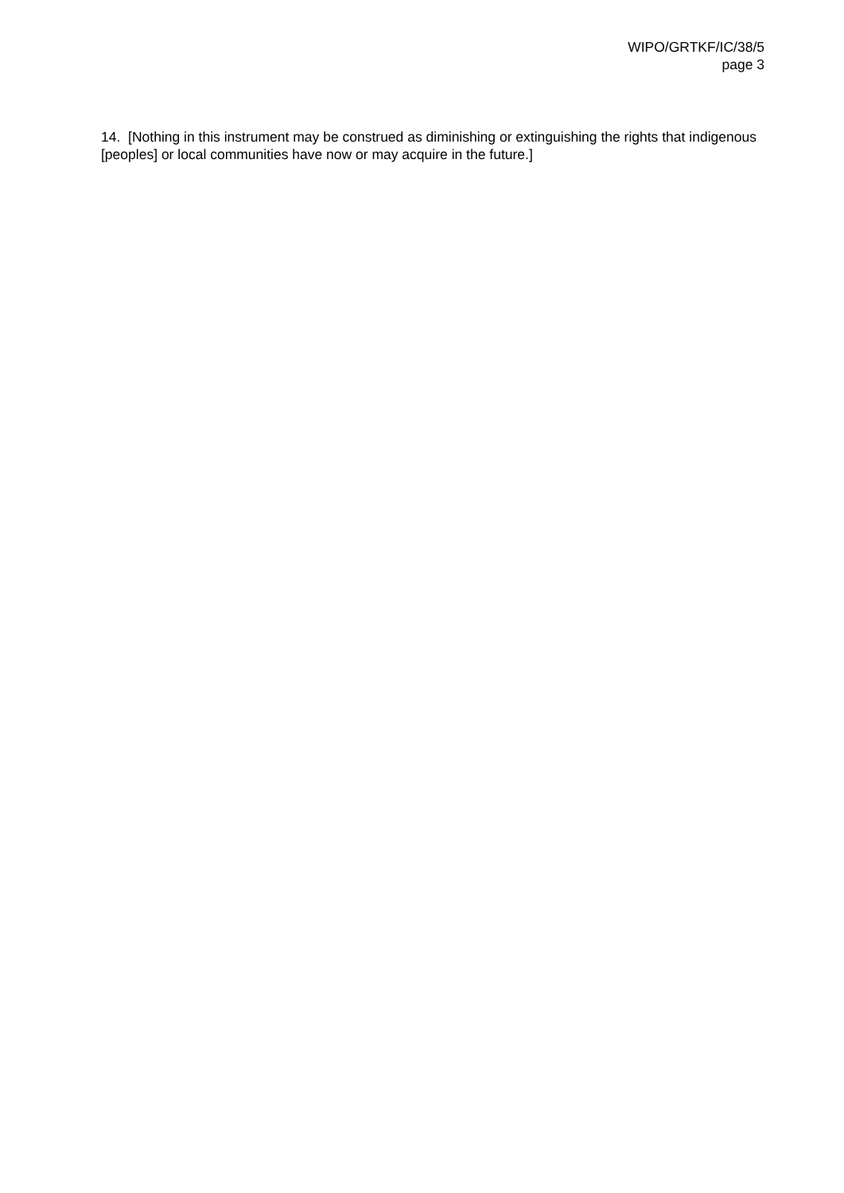WIPO/GRTKF/IC/38/5
page 3
14. [Nothing in this instrument may be construed as diminishing or extinguishing the rights that indigenous [peoples] or local communities have now or may acquire in the future.]